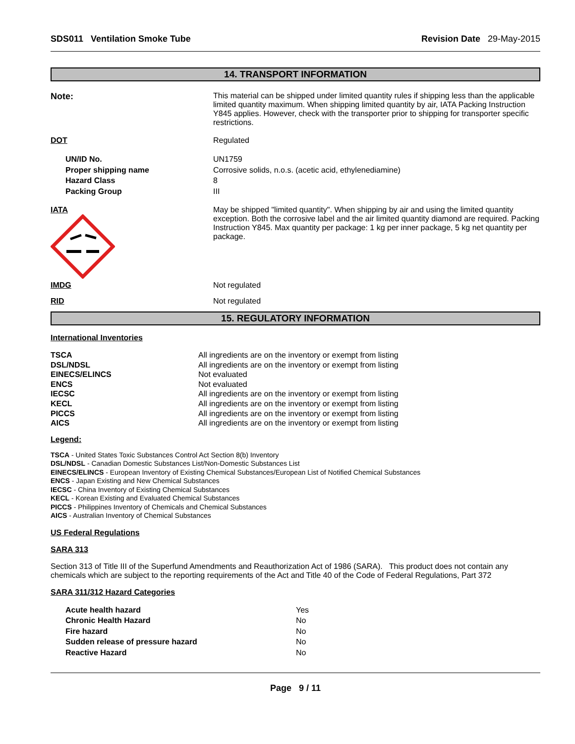SDS011 Ventilation Smoke Tube Revision Date 29-May-2015
14. TRANSPORT INFORMATION
| Note: | This material can be shipped under limited quantity rules if shipping less than the applicable limited quantity maximum. When shipping limited quantity by air, IATA Packing Instruction Y845 applies. However, check with the transporter prior to shipping for transporter specific restrictions. |
| DOT | Regulated |
| UN/ID No. Proper shipping name Hazard Class Packing Group | UN1759 Corrosive solids, n.o.s. (acetic acid, ethylenediamine) 8 III |
| IATA | May be shipped "limited quantity". When shipping by air and using the limited quantity exception. Both the corrosive label and the air limited quantity diamond are required. Packing Instruction Y845. Max quantity per package: 1 kg per inner package, 5 kg net quantity per package. |
| IMDG | Not regulated |
| RID | Not regulated |
15. REGULATORY INFORMATION
International Inventories
| TSCA | All ingredients are on the inventory or exempt from listing |
| DSL/NDSL | All ingredients are on the inventory or exempt from listing |
| EINECS/ELINCS | Not evaluated |
| ENCS | Not evaluated |
| IECSC | All ingredients are on the inventory or exempt from listing |
| KECL | All ingredients are on the inventory or exempt from listing |
| PICCS | All ingredients are on the inventory or exempt from listing |
| AICS | All ingredients are on the inventory or exempt from listing |
Legend:
TSCA - United States Toxic Substances Control Act Section 8(b) Inventory
DSL/NDSL - Canadian Domestic Substances List/Non-Domestic Substances List
EINECS/ELINCS - European Inventory of Existing Chemical Substances/European List of Notified Chemical Substances
ENCS - Japan Existing and New Chemical Substances
IECSC - China Inventory of Existing Chemical Substances
KECL - Korean Existing and Evaluated Chemical Substances
PICCS - Philippines Inventory of Chemicals and Chemical Substances
AICS - Australian Inventory of Chemical Substances
US Federal Regulations
SARA 313
Section 313 of Title III of the Superfund Amendments and Reauthorization Act of 1986 (SARA). This product does not contain any chemicals which are subject to the reporting requirements of the Act and Title 40 of the Code of Federal Regulations, Part 372
SARA 311/312 Hazard Categories
| Acute health hazard | Yes |
| Chronic Health Hazard | No |
| Fire hazard | No |
| Sudden release of pressure hazard | No |
| Reactive Hazard | No |
Page 9 / 11